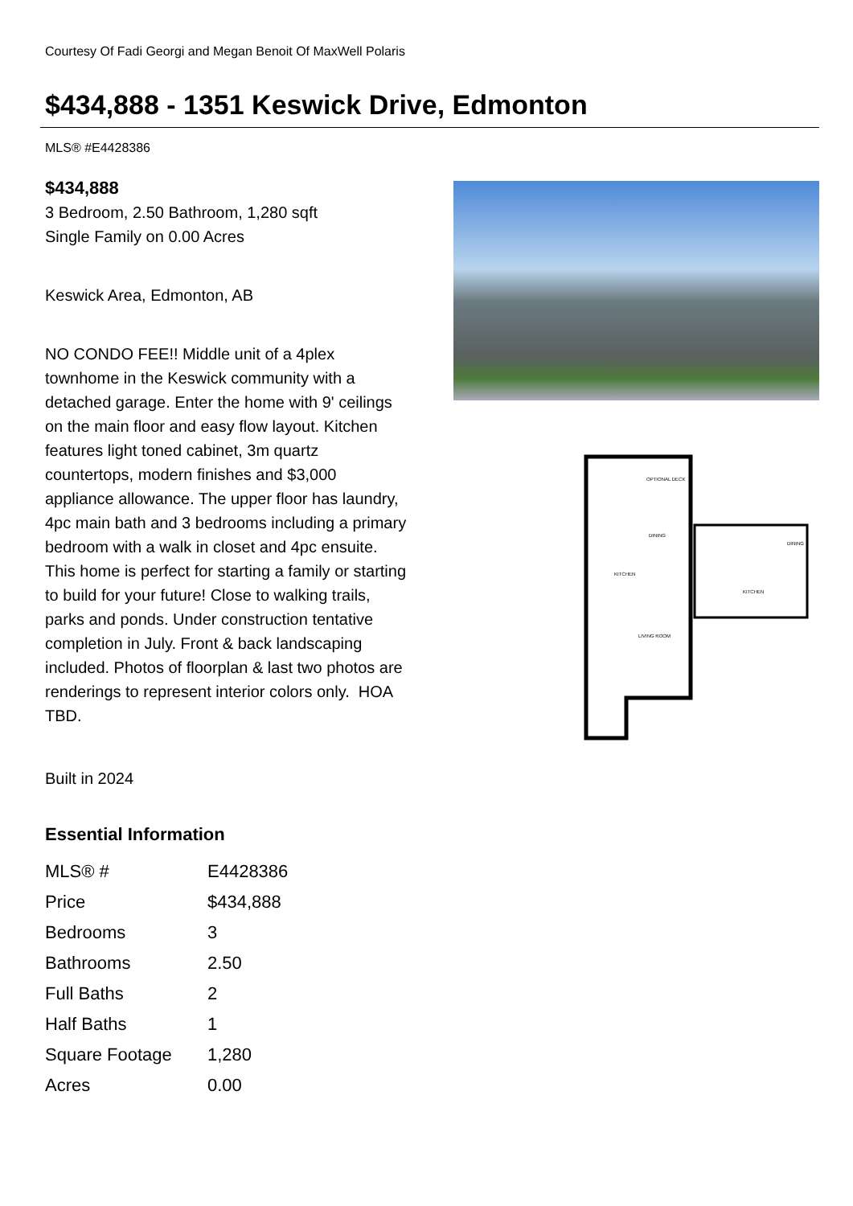Courtesy Of Fadi Georgi and Megan Benoit Of MaxWell Polaris
$434,888 - 1351 Keswick Drive, Edmonton
MLS® #E4428386
$434,888
3 Bedroom, 2.50 Bathroom, 1,280 sqft
Single Family on 0.00 Acres
Keswick Area, Edmonton, AB
NO CONDO FEE!! Middle unit of a 4plex townhome in the Keswick community with a detached garage. Enter the home with 9' ceilings on the main floor and easy flow layout. Kitchen features light toned cabinet, 3m quartz countertops, modern finishes and $3,000 appliance allowance. The upper floor has laundry, 4pc main bath and 3 bedrooms including a primary bedroom with a walk in closet and 4pc ensuite. This home is perfect for starting a family or starting to build for your future! Close to walking trails, parks and ponds. Under construction tentative completion in July. Front & back landscaping included. Photos of floorplan & last two photos are renderings to represent interior colors only. HOA TBD.
Built in 2024
Essential Information
| MLS® # | E4428386 |
| Price | $434,888 |
| Bedrooms | 3 |
| Bathrooms | 2.50 |
| Full Baths | 2 |
| Half Baths | 1 |
| Square Footage | 1,280 |
| Acres | 0.00 |
OPTIONAL DECK
DINING
KITCHEN
LIVING ROOM
DINING
KITCHEN